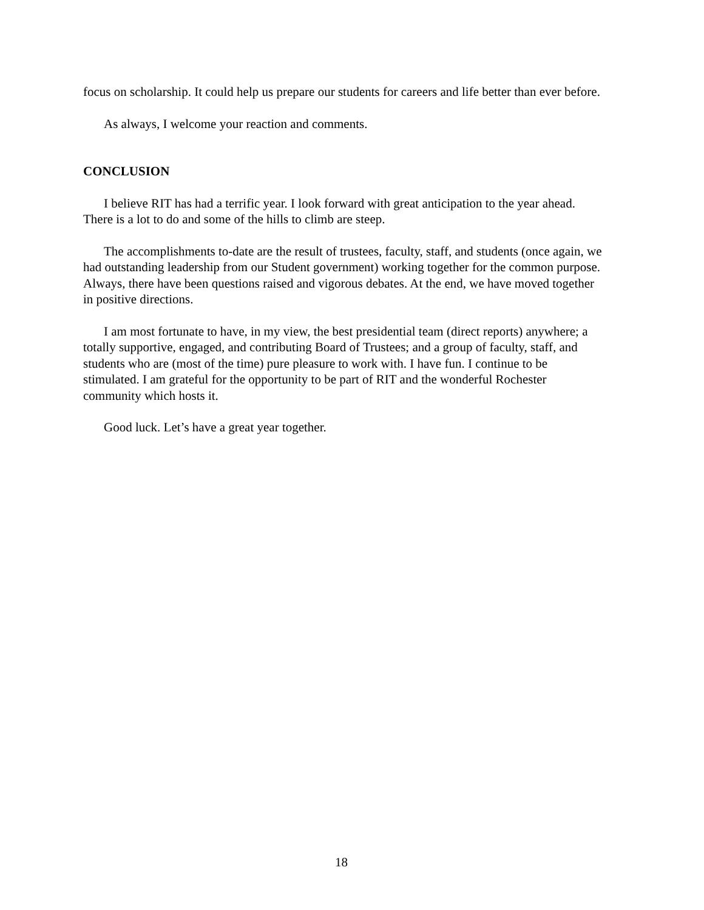focus on scholarship. It could help us prepare our students for careers and life better than ever before.
As always, I welcome your reaction and comments.
CONCLUSION
I believe RIT has had a terrific year. I look forward with great anticipation to the year ahead. There is a lot to do and some of the hills to climb are steep.
The accomplishments to-date are the result of trustees, faculty, staff, and students (once again, we had outstanding leadership from our Student government) working together for the common purpose. Always, there have been questions raised and vigorous debates. At the end, we have moved together in positive directions.
I am most fortunate to have, in my view, the best presidential team (direct reports) anywhere; a totally supportive, engaged, and contributing Board of Trustees; and a group of faculty, staff, and students who are (most of the time) pure pleasure to work with. I have fun. I continue to be stimulated. I am grateful for the opportunity to be part of RIT and the wonderful Rochester community which hosts it.
Good luck. Let’s have a great year together.
18